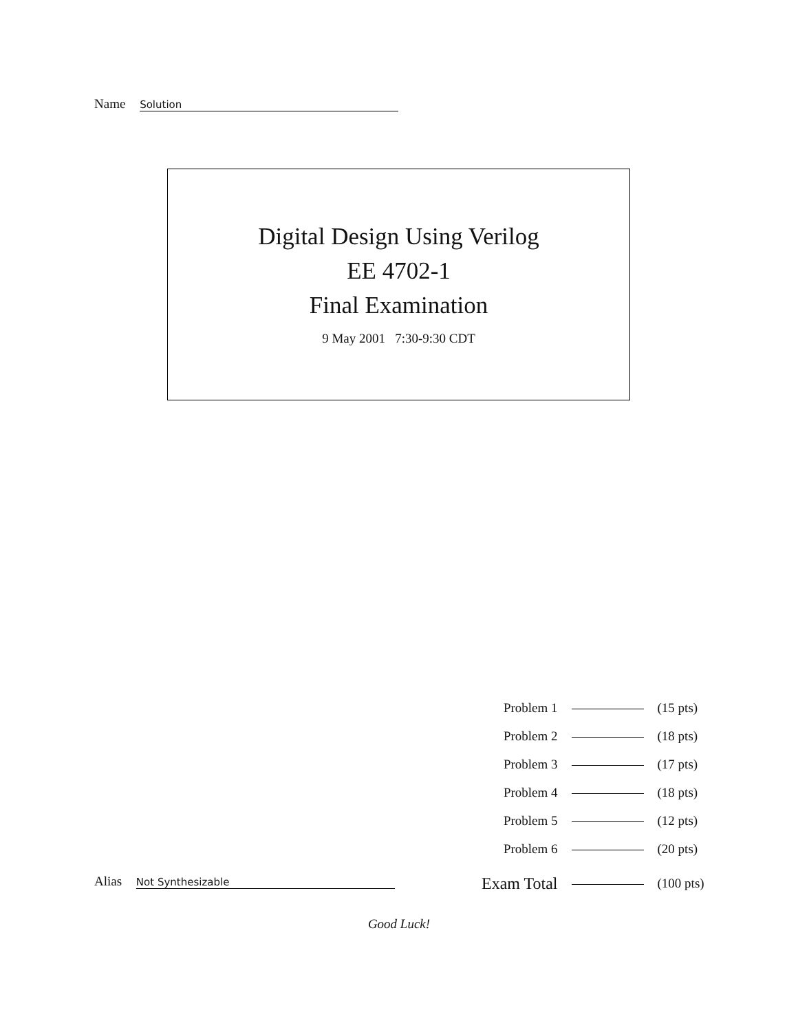Name Solution
Digital Design Using Verilog
EE 4702-1
Final Examination
9 May 2001 7:30-9:30 CDT
| Problem 1 | | (15 pts) |
| Problem 2 | | (18 pts) |
| Problem 3 | | (17 pts) |
| Problem 4 | | (18 pts) |
| Problem 5 | | (12 pts) |
| Problem 6 | | (20 pts) |
| Exam Total | | (100 pts) |
Alias Not Synthesizable
Good Luck!